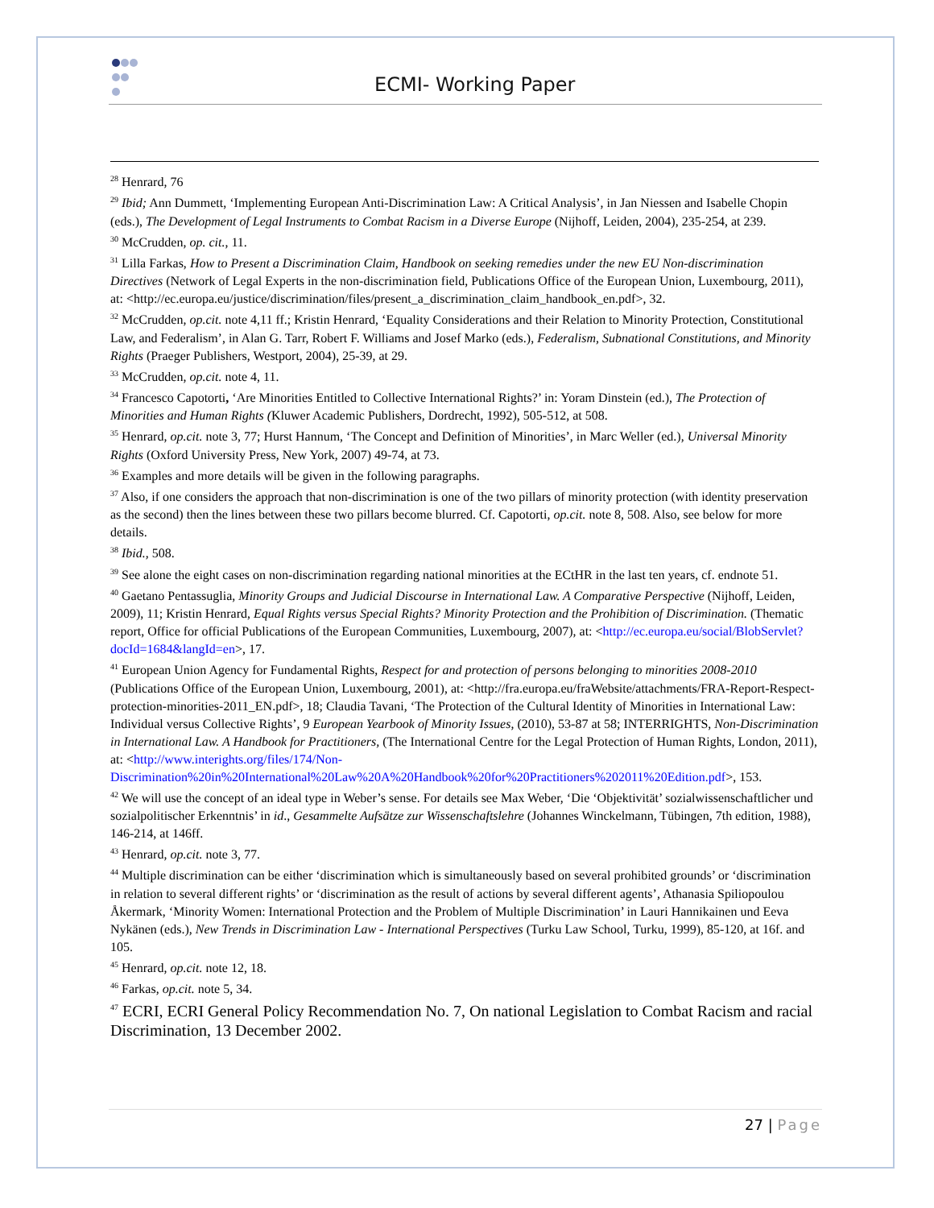ECMI- Working Paper
<sup>28</sup> Henrard, 76
<sup>29</sup> Ibid; Ann Dummett, ‘Implementing European Anti-Discrimination Law: A Critical Analysis’, in Jan Niessen and Isabelle Chopin (eds.), The Development of Legal Instruments to Combat Racism in a Diverse Europe (Nijhoff, Leiden, 2004), 235-254, at 239.
<sup>30</sup> McCrudden, op. cit., 11.
<sup>31</sup> Lilla Farkas, How to Present a Discrimination Claim, Handbook on seeking remedies under the new EU Non-discrimination Directives (Network of Legal Experts in the non-discrimination field, Publications Office of the European Union, Luxembourg, 2011), at: <http://ec.europa.eu/justice/discrimination/files/present_a_discrimination_claim_handbook_en.pdf>, 32.
<sup>32</sup> McCrudden, op.cit. note 4,11 ff.; Kristin Henrard, ‘Equality Considerations and their Relation to Minority Protection, Constitutional Law, and Federalism’, in Alan G. Tarr, Robert F. Williams and Josef Marko (eds.), Federalism, Subnational Constitutions, and Minority Rights (Praeger Publishers, Westport, 2004), 25-39, at 29.
<sup>33</sup> McCrudden, op.cit. note 4, 11.
<sup>34</sup> Francesco Capotorti, ‘Are Minorities Entitled to Collective International Rights?’ in: Yoram Dinstein (ed.), The Protection of Minorities and Human Rights (Kluwer Academic Publishers, Dordrecht, 1992), 505-512, at 508.
<sup>35</sup> Henrard, op.cit. note 3, 77; Hurst Hannum, ‘The Concept and Definition of Minorities’, in Marc Weller (ed.), Universal Minority Rights (Oxford University Press, New York, 2007) 49-74, at 73.
<sup>36</sup> Examples and more details will be given in the following paragraphs.
<sup>37</sup> Also, if one considers the approach that non-discrimination is one of the two pillars of minority protection (with identity preservation as the second) then the lines between these two pillars become blurred. Cf. Capotorti, op.cit. note 8, 508. Also, see below for more details.
<sup>38</sup> Ibid., 508.
<sup>39</sup> See alone the eight cases on non-discrimination regarding national minorities at the ECtHR in the last ten years, cf. endnote 51.
<sup>40</sup> Gaetano Pentassuglia, Minority Groups and Judicial Discourse in International Law. A Comparative Perspective (Nijhoff, Leiden, 2009), 11; Kristin Henrard, Equal Rights versus Special Rights? Minority Protection and the Prohibition of Discrimination. (Thematic report, Office for official Publications of the European Communities, Luxembourg, 2007), at: <http://ec.europa.eu/social/BlobServlet?docId=1684&langId=en>, 17.
<sup>41</sup> European Union Agency for Fundamental Rights, Respect for and protection of persons belonging to minorities 2008-2010 (Publications Office of the European Union, Luxembourg, 2001), at: <http://fra.europa.eu/fraWebsite/attachments/FRA-Report-Respect-protection-minorities-2011_EN.pdf>, 18; Claudia Tavani, ‘The Protection of the Cultural Identity of Minorities in International Law: Individual versus Collective Rights’, 9 European Yearbook of Minority Issues, (2010), 53-87 at 58; INTERRIGHTS, Non-Discrimination in International Law. A Handbook for Practitioners, (The International Centre for the Legal Protection of Human Rights, London, 2011), at: <http://www.interights.org/files/174/Non-Discrimination%20in%20International%20Law%20A%20Handbook%20for%20Practitioners%202011%20Edition.pdf>, 153.
<sup>42</sup> We will use the concept of an ideal type in Weber’s sense. For details see Max Weber, ‘Die ‘Objektivität’ sozialwissenschaftlicher und sozialpolitischer Erkenntnis’ in id., Gesammelte Aufsätze zur Wissenschaftslehre (Johannes Winckelmann, Tübingen, 7th edition, 1988), 146-214, at 146ff.
<sup>43</sup> Henrard, op.cit. note 3, 77.
<sup>44</sup> Multiple discrimination can be either ‘discrimination which is simultaneously based on several prohibited grounds’ or ‘discrimination in relation to several different rights’ or ‘discrimination as the result of actions by several different agents’, Athanasia Spiliopoulou Åkermark, ‘Minority Women: International Protection and the Problem of Multiple Discrimination’ in Lauri Hannikainen und Eeva Nykänen (eds.), New Trends in Discrimination Law - International Perspectives (Turku Law School, Turku, 1999), 85-120, at 16f. and 105.
<sup>45</sup> Henrard, op.cit. note 12, 18.
<sup>46</sup> Farkas, op.cit. note 5, 34.
<sup>47</sup> ECRI, ECRI General Policy Recommendation No. 7, On national Legislation to Combat Racism and racial Discrimination, 13 December 2002.
27 | Page